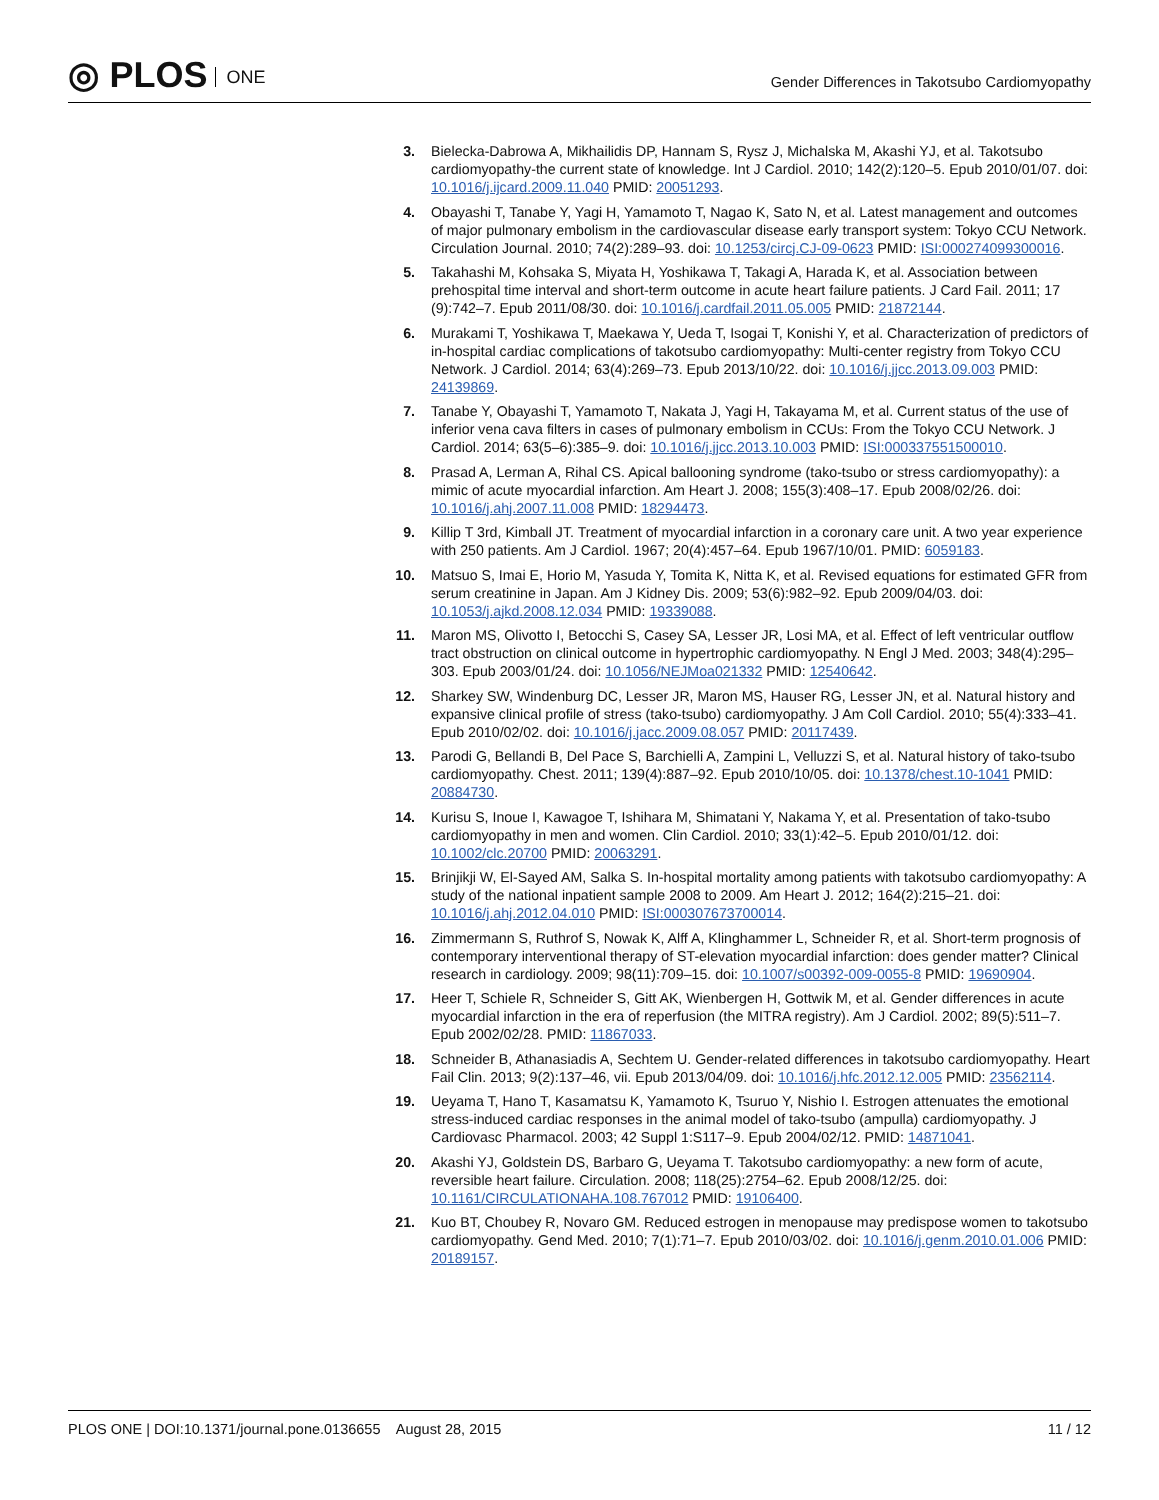◎ PLOS ONE
Gender Differences in Takotsubo Cardiomyopathy
3. Bielecka-Dabrowa A, Mikhailidis DP, Hannam S, Rysz J, Michalska M, Akashi YJ, et al. Takotsubo cardiomyopathy-the current state of knowledge. Int J Cardiol. 2010; 142(2):120–5. Epub 2010/01/07. doi: 10.1016/j.ijcard.2009.11.040 PMID: 20051293.
4. Obayashi T, Tanabe Y, Yagi H, Yamamoto T, Nagao K, Sato N, et al. Latest management and outcomes of major pulmonary embolism in the cardiovascular disease early transport system: Tokyo CCU Network. Circulation Journal. 2010; 74(2):289–93. doi: 10.1253/circj.CJ-09-0623 PMID: ISI:000274099300016.
5. Takahashi M, Kohsaka S, Miyata H, Yoshikawa T, Takagi A, Harada K, et al. Association between prehospital time interval and short-term outcome in acute heart failure patients. J Card Fail. 2011; 17 (9):742–7. Epub 2011/08/30. doi: 10.1016/j.cardfail.2011.05.005 PMID: 21872144.
6. Murakami T, Yoshikawa T, Maekawa Y, Ueda T, Isogai T, Konishi Y, et al. Characterization of predictors of in-hospital cardiac complications of takotsubo cardiomyopathy: Multi-center registry from Tokyo CCU Network. J Cardiol. 2014; 63(4):269–73. Epub 2013/10/22. doi: 10.1016/j.jjcc.2013.09.003 PMID: 24139869.
7. Tanabe Y, Obayashi T, Yamamoto T, Nakata J, Yagi H, Takayama M, et al. Current status of the use of inferior vena cava filters in cases of pulmonary embolism in CCUs: From the Tokyo CCU Network. J Cardiol. 2014; 63(5–6):385–9. doi: 10.1016/j.jjcc.2013.10.003 PMID: ISI:000337551500010.
8. Prasad A, Lerman A, Rihal CS. Apical ballooning syndrome (tako-tsubo or stress cardiomyopathy): a mimic of acute myocardial infarction. Am Heart J. 2008; 155(3):408–17. Epub 2008/02/26. doi: 10.1016/j.ahj.2007.11.008 PMID: 18294473.
9. Killip T 3rd, Kimball JT. Treatment of myocardial infarction in a coronary care unit. A two year experience with 250 patients. Am J Cardiol. 1967; 20(4):457–64. Epub 1967/10/01. PMID: 6059183.
10. Matsuo S, Imai E, Horio M, Yasuda Y, Tomita K, Nitta K, et al. Revised equations for estimated GFR from serum creatinine in Japan. Am J Kidney Dis. 2009; 53(6):982–92. Epub 2009/04/03. doi: 10.1053/j.ajkd.2008.12.034 PMID: 19339088.
11. Maron MS, Olivotto I, Betocchi S, Casey SA, Lesser JR, Losi MA, et al. Effect of left ventricular outflow tract obstruction on clinical outcome in hypertrophic cardiomyopathy. N Engl J Med. 2003; 348(4):295–303. Epub 2003/01/24. doi: 10.1056/NEJMoa021332 PMID: 12540642.
12. Sharkey SW, Windenburg DC, Lesser JR, Maron MS, Hauser RG, Lesser JN, et al. Natural history and expansive clinical profile of stress (tako-tsubo) cardiomyopathy. J Am Coll Cardiol. 2010; 55(4):333–41. Epub 2010/02/02. doi: 10.1016/j.jacc.2009.08.057 PMID: 20117439.
13. Parodi G, Bellandi B, Del Pace S, Barchielli A, Zampini L, Velluzzi S, et al. Natural history of tako-tsubo cardiomyopathy. Chest. 2011; 139(4):887–92. Epub 2010/10/05. doi: 10.1378/chest.10-1041 PMID: 20884730.
14. Kurisu S, Inoue I, Kawagoe T, Ishihara M, Shimatani Y, Nakama Y, et al. Presentation of tako-tsubo cardiomyopathy in men and women. Clin Cardiol. 2010; 33(1):42–5. Epub 2010/01/12. doi: 10.1002/clc.20700 PMID: 20063291.
15. Brinjikji W, El-Sayed AM, Salka S. In-hospital mortality among patients with takotsubo cardiomyopathy: A study of the national inpatient sample 2008 to 2009. Am Heart J. 2012; 164(2):215–21. doi: 10.1016/j.ahj.2012.04.010 PMID: ISI:000307673700014.
16. Zimmermann S, Ruthrof S, Nowak K, Alff A, Klinghammer L, Schneider R, et al. Short-term prognosis of contemporary interventional therapy of ST-elevation myocardial infarction: does gender matter? Clinical research in cardiology. 2009; 98(11):709–15. doi: 10.1007/s00392-009-0055-8 PMID: 19690904.
17. Heer T, Schiele R, Schneider S, Gitt AK, Wienbergen H, Gottwik M, et al. Gender differences in acute myocardial infarction in the era of reperfusion (the MITRA registry). Am J Cardiol. 2002; 89(5):511–7. Epub 2002/02/28. PMID: 11867033.
18. Schneider B, Athanasiadis A, Sechtem U. Gender-related differences in takotsubo cardiomyopathy. Heart Fail Clin. 2013; 9(2):137–46, vii. Epub 2013/04/09. doi: 10.1016/j.hfc.2012.12.005 PMID: 23562114.
19. Ueyama T, Hano T, Kasamatsu K, Yamamoto K, Tsuruo Y, Nishio I. Estrogen attenuates the emotional stress-induced cardiac responses in the animal model of tako-tsubo (ampulla) cardiomyopathy. J Cardiovasc Pharmacol. 2003; 42 Suppl 1:S117–9. Epub 2004/02/12. PMID: 14871041.
20. Akashi YJ, Goldstein DS, Barbaro G, Ueyama T. Takotsubo cardiomyopathy: a new form of acute, reversible heart failure. Circulation. 2008; 118(25):2754–62. Epub 2008/12/25. doi: 10.1161/CIRCULATIONAHA.108.767012 PMID: 19106400.
21. Kuo BT, Choubey R, Novaro GM. Reduced estrogen in menopause may predispose women to takotsubo cardiomyopathy. Gend Med. 2010; 7(1):71–7. Epub 2010/03/02. doi: 10.1016/j.genm.2010.01.006 PMID: 20189157.
PLOS ONE | DOI:10.1371/journal.pone.0136655 August 28, 2015
11 / 12